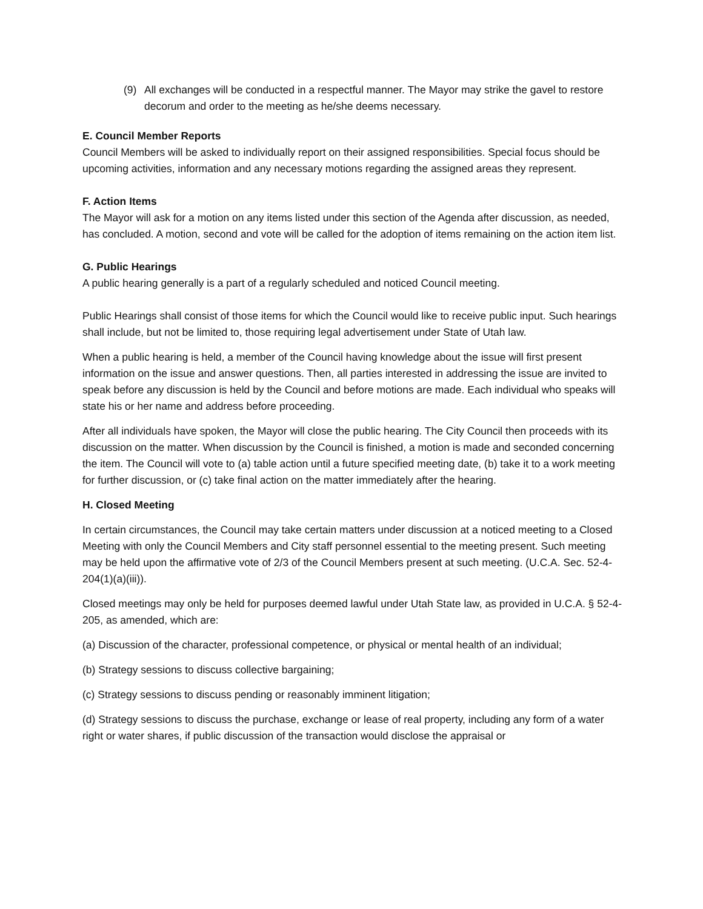(9) All exchanges will be conducted in a respectful manner. The Mayor may strike the gavel to restore decorum and order to the meeting as he/she deems necessary.
E. Council Member Reports
Council Members will be asked to individually report on their assigned responsibilities. Special focus should be upcoming activities, information and any necessary motions regarding the assigned areas they represent.
F. Action Items
The Mayor will ask for a motion on any items listed under this section of the Agenda after discussion, as needed, has concluded. A motion, second and vote will be called for the adoption of items remaining on the action item list.
G. Public Hearings
A public hearing generally is a part of a regularly scheduled and noticed Council meeting.
Public Hearings shall consist of those items for which the Council would like to receive public input. Such hearings shall include, but not be limited to, those requiring legal advertisement under State of Utah law.
When a public hearing is held, a member of the Council having knowledge about the issue will first present information on the issue and answer questions. Then, all parties interested in addressing the issue are invited to speak before any discussion is held by the Council and before motions are made. Each individual who speaks will state his or her name and address before proceeding.
After all individuals have spoken, the Mayor will close the public hearing. The City Council then proceeds with its discussion on the matter. When discussion by the Council is finished, a motion is made and seconded concerning the item. The Council will vote to (a) table action until a future specified meeting date, (b) take it to a work meeting for further discussion, or (c) take final action on the matter immediately after the hearing.
H. Closed Meeting
In certain circumstances, the Council may take certain matters under discussion at a noticed meeting to a Closed Meeting with only the Council Members and City staff personnel essential to the meeting present. Such meeting may be held upon the affirmative vote of 2/3 of the Council Members present at such meeting. (U.C.A. Sec. 52-4-204(1)(a)(iii)).
Closed meetings may only be held for purposes deemed lawful under Utah State law, as provided in U.C.A. § 52-4-205, as amended, which are:
(a) Discussion of the character, professional competence, or physical or mental health of an individual;
(b) Strategy sessions to discuss collective bargaining;
(c) Strategy sessions to discuss pending or reasonably imminent litigation;
(d) Strategy sessions to discuss the purchase, exchange or lease of real property, including any form of a water right or water shares, if public discussion of the transaction would disclose the appraisal or